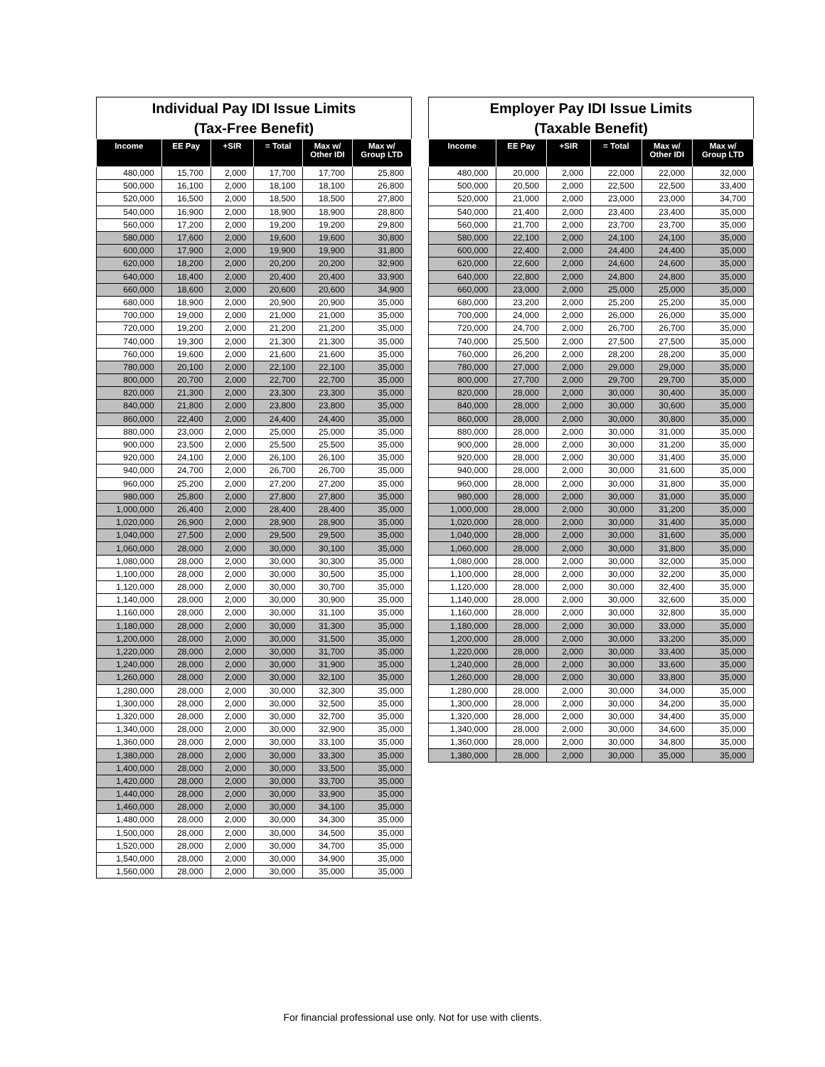Individual Pay IDI Issue Limits (Tax-Free Benefit)
| Income | EE Pay | +SIR | = Total | Max w/ Other IDI | Max w/ Group LTD |
| --- | --- | --- | --- | --- | --- |
| 480,000 | 15,700 | 2,000 | 17,700 | 17,700 | 25,800 |
| 500,000 | 16,100 | 2,000 | 18,100 | 18,100 | 26,800 |
| 520,000 | 16,500 | 2,000 | 18,500 | 18,500 | 27,800 |
| 540,000 | 16,900 | 2,000 | 18,900 | 18,900 | 28,800 |
| 560,000 | 17,200 | 2,000 | 19,200 | 19,200 | 29,800 |
| 580,000 | 17,600 | 2,000 | 19,600 | 19,600 | 30,800 |
| 600,000 | 17,900 | 2,000 | 19,900 | 19,900 | 31,800 |
| 620,000 | 18,200 | 2,000 | 20,200 | 20,200 | 32,900 |
| 640,000 | 18,400 | 2,000 | 20,400 | 20,400 | 33,900 |
| 660,000 | 18,600 | 2,000 | 20,600 | 20,600 | 34,900 |
| 680,000 | 18,900 | 2,000 | 20,900 | 20,900 | 35,000 |
| 700,000 | 19,000 | 2,000 | 21,000 | 21,000 | 35,000 |
| 720,000 | 19,200 | 2,000 | 21,200 | 21,200 | 35,000 |
| 740,000 | 19,300 | 2,000 | 21,300 | 21,300 | 35,000 |
| 760,000 | 19,600 | 2,000 | 21,600 | 21,600 | 35,000 |
| 780,000 | 20,100 | 2,000 | 22,100 | 22,100 | 35,000 |
| 800,000 | 20,700 | 2,000 | 22,700 | 22,700 | 35,000 |
| 820,000 | 21,300 | 2,000 | 23,300 | 23,300 | 35,000 |
| 840,000 | 21,800 | 2,000 | 23,800 | 23,800 | 35,000 |
| 860,000 | 22,400 | 2,000 | 24,400 | 24,400 | 35,000 |
| 880,000 | 23,000 | 2,000 | 25,000 | 25,000 | 35,000 |
| 900,000 | 23,500 | 2,000 | 25,500 | 25,500 | 35,000 |
| 920,000 | 24,100 | 2,000 | 26,100 | 26,100 | 35,000 |
| 940,000 | 24,700 | 2,000 | 26,700 | 26,700 | 35,000 |
| 960,000 | 25,200 | 2,000 | 27,200 | 27,200 | 35,000 |
| 980,000 | 25,800 | 2,000 | 27,800 | 27,800 | 35,000 |
| 1,000,000 | 26,400 | 2,000 | 28,400 | 28,400 | 35,000 |
| 1,020,000 | 26,900 | 2,000 | 28,900 | 28,900 | 35,000 |
| 1,040,000 | 27,500 | 2,000 | 29,500 | 29,500 | 35,000 |
| 1,060,000 | 28,000 | 2,000 | 30,000 | 30,100 | 35,000 |
| 1,080,000 | 28,000 | 2,000 | 30,000 | 30,300 | 35,000 |
| 1,100,000 | 28,000 | 2,000 | 30,000 | 30,500 | 35,000 |
| 1,120,000 | 28,000 | 2,000 | 30,000 | 30,700 | 35,000 |
| 1,140,000 | 28,000 | 2,000 | 30,000 | 30,900 | 35,000 |
| 1,160,000 | 28,000 | 2,000 | 30,000 | 31,100 | 35,000 |
| 1,180,000 | 28,000 | 2,000 | 30,000 | 31,300 | 35,000 |
| 1,200,000 | 28,000 | 2,000 | 30,000 | 31,500 | 35,000 |
| 1,220,000 | 28,000 | 2,000 | 30,000 | 31,700 | 35,000 |
| 1,240,000 | 28,000 | 2,000 | 30,000 | 31,900 | 35,000 |
| 1,260,000 | 28,000 | 2,000 | 30,000 | 32,100 | 35,000 |
| 1,280,000 | 28,000 | 2,000 | 30,000 | 32,300 | 35,000 |
| 1,300,000 | 28,000 | 2,000 | 30,000 | 32,500 | 35,000 |
| 1,320,000 | 28,000 | 2,000 | 30,000 | 32,700 | 35,000 |
| 1,340,000 | 28,000 | 2,000 | 30,000 | 32,900 | 35,000 |
| 1,360,000 | 28,000 | 2,000 | 30,000 | 33,100 | 35,000 |
| 1,380,000 | 28,000 | 2,000 | 30,000 | 33,300 | 35,000 |
| 1,400,000 | 28,000 | 2,000 | 30,000 | 33,500 | 35,000 |
| 1,420,000 | 28,000 | 2,000 | 30,000 | 33,700 | 35,000 |
| 1,440,000 | 28,000 | 2,000 | 30,000 | 33,900 | 35,000 |
| 1,460,000 | 28,000 | 2,000 | 30,000 | 34,100 | 35,000 |
| 1,480,000 | 28,000 | 2,000 | 30,000 | 34,300 | 35,000 |
| 1,500,000 | 28,000 | 2,000 | 30,000 | 34,500 | 35,000 |
| 1,520,000 | 28,000 | 2,000 | 30,000 | 34,700 | 35,000 |
| 1,540,000 | 28,000 | 2,000 | 30,000 | 34,900 | 35,000 |
| 1,560,000 | 28,000 | 2,000 | 30,000 | 35,000 | 35,000 |
Employer Pay IDI Issue Limits (Taxable Benefit)
| Income | EE Pay | +SIR | = Total | Max w/ Other IDI | Max w/ Group LTD |
| --- | --- | --- | --- | --- | --- |
| 480,000 | 20,000 | 2,000 | 22,000 | 22,000 | 32,000 |
| 500,000 | 20,500 | 2,000 | 22,500 | 22,500 | 33,400 |
| 520,000 | 21,000 | 2,000 | 23,000 | 23,000 | 34,700 |
| 540,000 | 21,400 | 2,000 | 23,400 | 23,400 | 35,000 |
| 560,000 | 21,700 | 2,000 | 23,700 | 23,700 | 35,000 |
| 580,000 | 22,100 | 2,000 | 24,100 | 24,100 | 35,000 |
| 600,000 | 22,400 | 2,000 | 24,400 | 24,400 | 35,000 |
| 620,000 | 22,600 | 2,000 | 24,600 | 24,600 | 35,000 |
| 640,000 | 22,800 | 2,000 | 24,800 | 24,800 | 35,000 |
| 660,000 | 23,000 | 2,000 | 25,000 | 25,000 | 35,000 |
| 680,000 | 23,200 | 2,000 | 25,200 | 25,200 | 35,000 |
| 700,000 | 24,000 | 2,000 | 26,000 | 26,000 | 35,000 |
| 720,000 | 24,700 | 2,000 | 26,700 | 26,700 | 35,000 |
| 740,000 | 25,500 | 2,000 | 27,500 | 27,500 | 35,000 |
| 760,000 | 26,200 | 2,000 | 28,200 | 28,200 | 35,000 |
| 780,000 | 27,000 | 2,000 | 29,000 | 29,000 | 35,000 |
| 800,000 | 27,700 | 2,000 | 29,700 | 29,700 | 35,000 |
| 820,000 | 28,000 | 2,000 | 30,000 | 30,400 | 35,000 |
| 840,000 | 28,000 | 2,000 | 30,000 | 30,600 | 35,000 |
| 860,000 | 28,000 | 2,000 | 30,000 | 30,800 | 35,000 |
| 880,000 | 28,000 | 2,000 | 30,000 | 31,000 | 35,000 |
| 900,000 | 28,000 | 2,000 | 30,000 | 31,200 | 35,000 |
| 920,000 | 28,000 | 2,000 | 30,000 | 31,400 | 35,000 |
| 940,000 | 28,000 | 2,000 | 30,000 | 31,600 | 35,000 |
| 960,000 | 28,000 | 2,000 | 30,000 | 31,800 | 35,000 |
| 980,000 | 28,000 | 2,000 | 30,000 | 31,000 | 35,000 |
| 1,000,000 | 28,000 | 2,000 | 30,000 | 31,200 | 35,000 |
| 1,020,000 | 28,000 | 2,000 | 30,000 | 31,400 | 35,000 |
| 1,040,000 | 28,000 | 2,000 | 30,000 | 31,600 | 35,000 |
| 1,060,000 | 28,000 | 2,000 | 30,000 | 31,800 | 35,000 |
| 1,080,000 | 28,000 | 2,000 | 30,000 | 32,000 | 35,000 |
| 1,100,000 | 28,000 | 2,000 | 30,000 | 32,200 | 35,000 |
| 1,120,000 | 28,000 | 2,000 | 30,000 | 32,400 | 35,000 |
| 1,140,000 | 28,000 | 2,000 | 30,000 | 32,600 | 35,000 |
| 1,160,000 | 28,000 | 2,000 | 30,000 | 32,800 | 35,000 |
| 1,180,000 | 28,000 | 2,000 | 30,000 | 33,000 | 35,000 |
| 1,200,000 | 28,000 | 2,000 | 30,000 | 33,200 | 35,000 |
| 1,220,000 | 28,000 | 2,000 | 30,000 | 33,400 | 35,000 |
| 1,240,000 | 28,000 | 2,000 | 30,000 | 33,600 | 35,000 |
| 1,260,000 | 28,000 | 2,000 | 30,000 | 33,800 | 35,000 |
| 1,280,000 | 28,000 | 2,000 | 30,000 | 34,000 | 35,000 |
| 1,300,000 | 28,000 | 2,000 | 30,000 | 34,200 | 35,000 |
| 1,320,000 | 28,000 | 2,000 | 30,000 | 34,400 | 35,000 |
| 1,340,000 | 28,000 | 2,000 | 30,000 | 34,600 | 35,000 |
| 1,360,000 | 28,000 | 2,000 | 30,000 | 34,800 | 35,000 |
| 1,380,000 | 28,000 | 2,000 | 30,000 | 35,000 | 35,000 |
For financial professional use only. Not for use with clients.